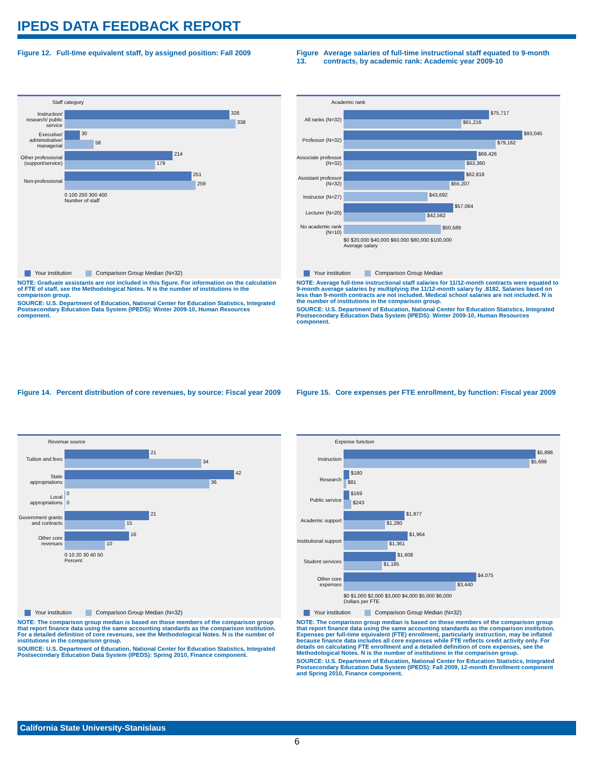IPEDS DATA FEEDBACK REPORT
Figure 12. Full-time equivalent staff, by assigned position: Fall 2009
Staff category
Instruction/ research/ public service
326
338
Executive/ administrative/ managerial
30
58
Other professional (support/service)
214
179
Non-professional
251
259
0 100 200 300 400
Number of staff
Your institution Comparison Group Median (N=32)
NOTE: Graduate assistants are not included in this figure. For information on the calculation of FTE of staff, see the Methodological Notes. N is the number of institutions in the comparison group.
SOURCE: U.S. Department of Education, National Center for Education Statistics, Integrated Postsecondary Education Data System (IPEDS): Winter 2009-10, Human Resources component.
Figure 13. Average salaries of full-time instructional staff equated to 9-month contracts, by academic rank: Academic year 2009-10
Academic rank
All ranks (N=32)
$75,717
$61,216
Professor (N=32)
$93,045
$79,162
Associate professor (N=32)
$69,426
$63,360
Assistant professor (N=32)
$62,818
$55,207
Instructor (N=27)
$43,692
Lecturer (N=20)
$57,064
$42,562
No academic rank (N=10)
$50,589
$0 $20,000 $40,000 $60,000 $80,000 $100,000
Average salary
Your institution Comparison Group Median
NOTE: Average full-time instructional staff salaries for 11/12-month contracts were equated to 9-month average salaries by multiplying the 11/12-month salary by .8182. Salaries based on less than 9-month contracts are not included. Medical school salaries are not included. N is the number of institutions in the comparison group.
SOURCE: U.S. Department of Education, National Center for Education Statistics, Integrated Postsecondary Education Data System (IPEDS): Winter 2009-10, Human Resources component.
Figure 14. Percent distribution of core revenues, by source: Fiscal year 2009
Revenue source
Tuition and fees
21
34
State appropriations
42
36
Local appropriations
0
0
Government grants and contracts
21
15
Other core revenues
16
10
0 10 20 30 40 50
Percent
Your institution Comparison Group Median (N=32)
NOTE: The comparison group median is based on those members of the comparison group that report finance data using the same accounting standards as the comparison institution. For a detailed definition of core revenues, see the Methodological Notes. N is the number of institutions in the comparison group.
SOURCE: U.S. Department of Education, National Center for Education Statistics, Integrated Postsecondary Education Data System (IPEDS): Spring 2010, Finance component.
Figure 15. Core expenses per FTE enrollment, by function: Fiscal year 2009
Expense function
Instruction
$5,898
$5,699
Research
$180
$81
Public service
$169
$243
Academic support
$1,877
$1,280
Institutional support
$1,964
$1,361
Student services
$1,608
$1,185
Other core expenses
$4,075
$3,440
$0 $1,000 $2,000 $3,000 $4,000 $5,000 $6,000
Dollars per FTE
Your institution Comparison Group Median (N=32)
NOTE: The comparison group median is based on those members of the comparison group that report finance data using the same accounting standards as the comparison institution. Expenses per full-time equivalent (FTE) enrollment, particularly instruction, may be inflated because finance data includes all core expenses while FTE reflects credit activity only. For details on calculating FTE enrollment and a detailed definition of core expenses, see the Methodological Notes. N is the number of institutions in the comparison group.
SOURCE: U.S. Department of Education, National Center for Education Statistics, Integrated Postsecondary Education Data System (IPEDS): Fall 2009, 12-month Enrollment component and Spring 2010, Finance component.
California State University-Stanislaus
6